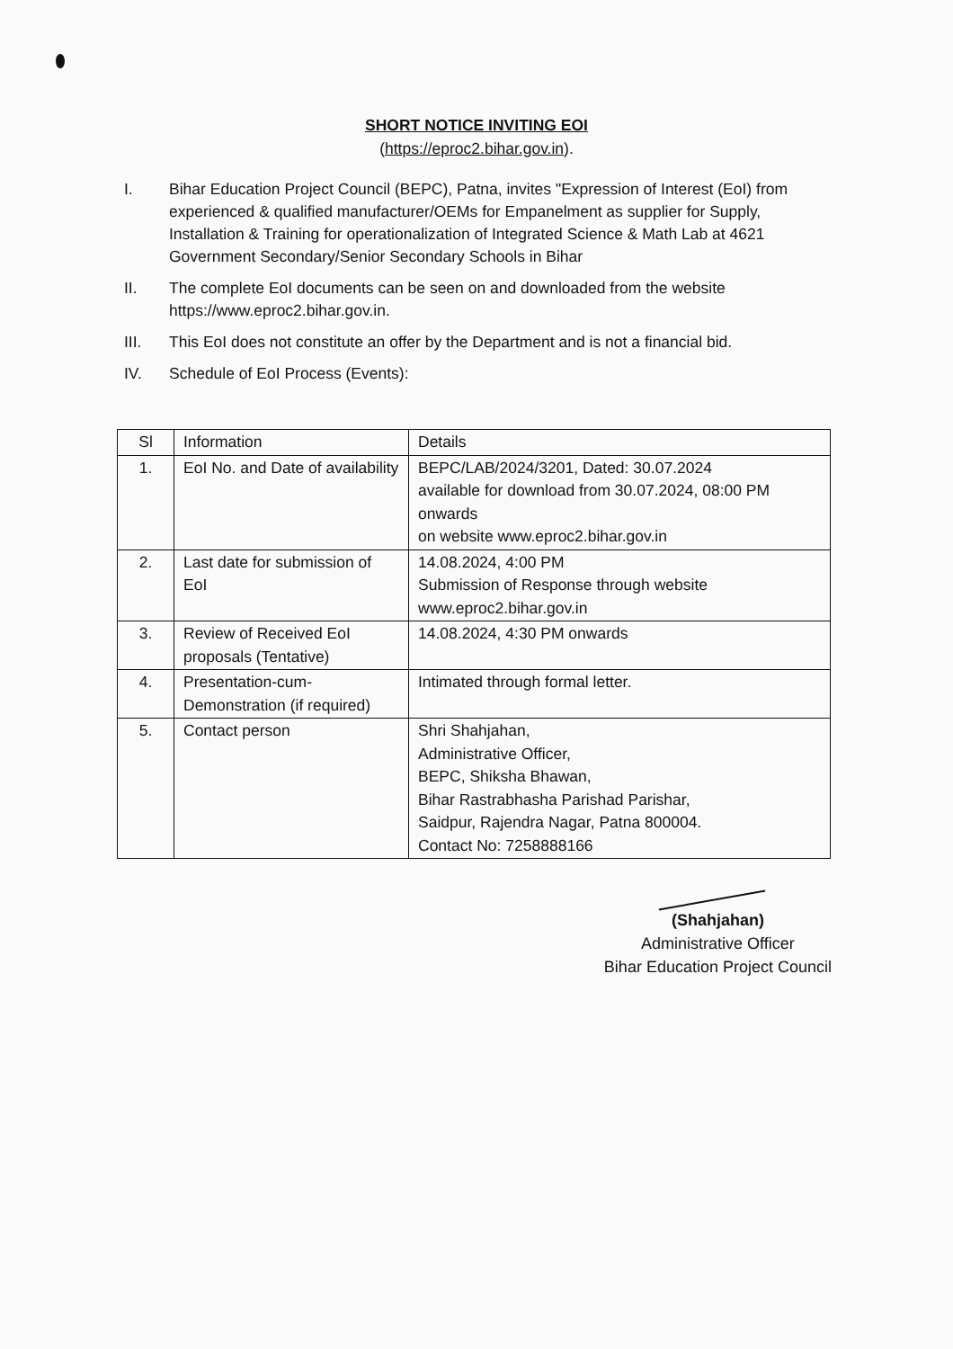SHORT NOTICE INVITING EOI
(https://eproc2.bihar.gov.in).
I. Bihar Education Project Council (BEPC), Patna, invites "Expression of Interest (EoI) from experienced & qualified manufacturer/OEMs for Empanelment as supplier for Supply, Installation & Training for operationalization of Integrated Science & Math Lab at 4621 Government Secondary/Senior Secondary Schools in Bihar
II. The complete EoI documents can be seen on and downloaded from the website https://www.eproc2.bihar.gov.in.
III. This EoI does not constitute an offer by the Department and is not a financial bid.
IV. Schedule of EoI Process (Events):
| Sl | Information | Details |
| 1. | EoI No. and Date of availability | BEPC/LAB/2024/3201, Dated: 30.07.2024 available for download from 30.07.2024, 08:00 PM onwards on website www.eproc2.bihar.gov.in |
| 2. | Last date for submission of EoI | 14.08.2024, 4:00 PM Submission of Response through website www.eproc2.bihar.gov.in |
| 3. | Review of Received EoI proposals (Tentative) | 14.08.2024, 4:30 PM onwards |
| 4. | Presentation-cum-Demonstration (if required) | Intimated through formal letter. |
| 5. | Contact person | Shri Shahjahan, Administrative Officer, BEPC, Shiksha Bhawan, Bihar Rastrabhasha Parishad Parishar, Saidpur, Rajendra Nagar, Patna 800004. Contact No: 7258888166 |
(Shahjahan)
Administrative Officer
Bihar Education Project Council